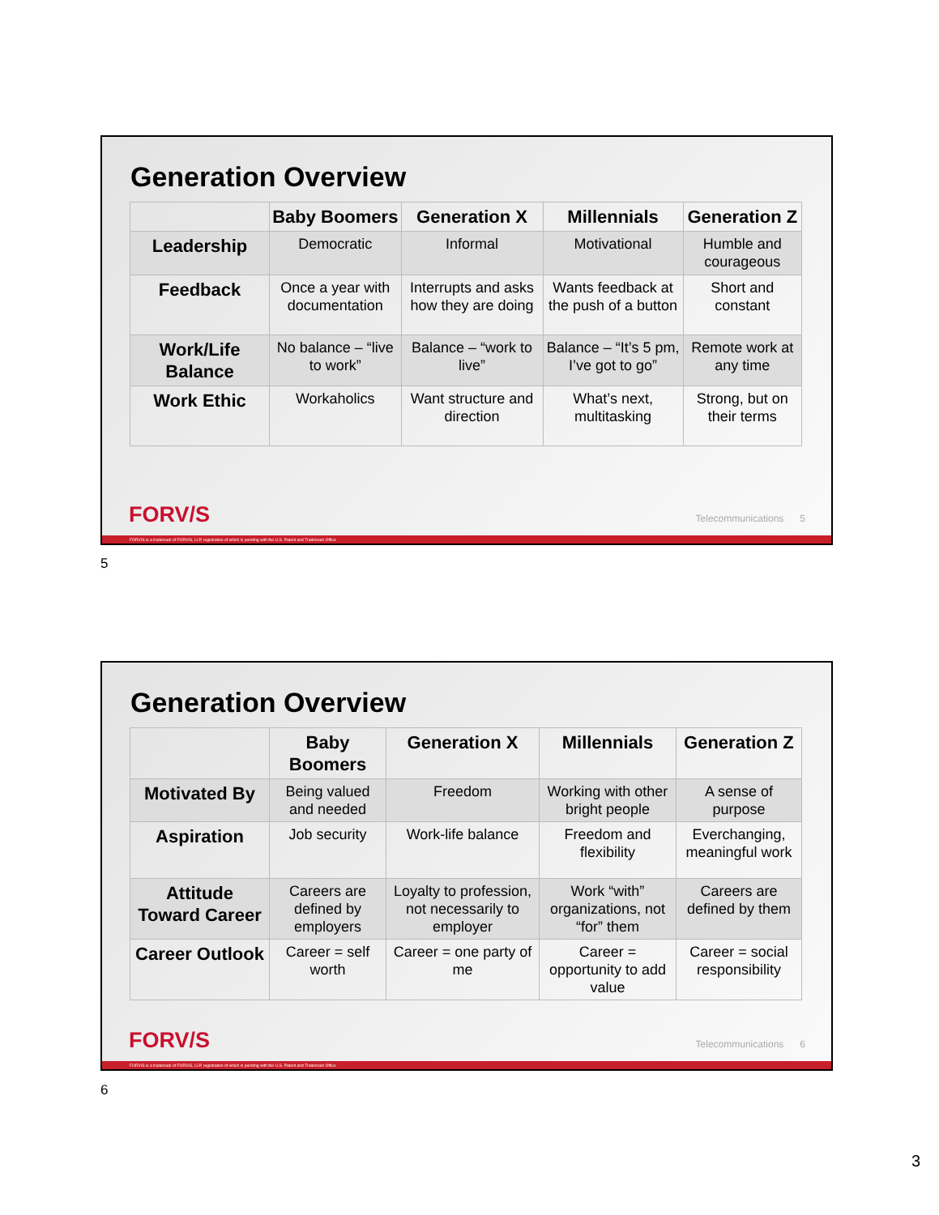Generation Overview
| | Baby Boomers | Generation X | Millennials | Generation Z |
| --- | --- | --- | --- | --- |
| Leadership | Democratic | Informal | Motivational | Humble and courageous |
| Feedback | Once a year with documentation | Interrupts and asks how they are doing | Wants feedback at the push of a button | Short and constant |
| Work/Life Balance | No balance – “live to work” | Balance – “work to live” | Balance – “It’s 5 pm, I’ve got to go” | Remote work at any time |
| Work Ethic | Workaholics | Want structure and direction | What’s next, multitasking | Strong, but on their terms |
FORV/S Telecommunications 5
FORVIS is a trademark of FORVIS, LLP, registration of which is pending with the U.S. Patent and Trademark Office
5
Generation Overview
| | Baby Boomers | Generation X | Millennials | Generation Z |
| --- | --- | --- | --- | --- |
| Motivated By | Being valued and needed | Freedom | Working with other bright people | A sense of purpose |
| Aspiration | Job security | Work-life balance | Freedom and flexibility | Everchanging, meaningful work |
| Attitude Toward Career | Careers are defined by employers | Loyalty to profession, not necessarily to employer | Work “with” organizations, not “for” them | Careers are defined by them |
| Career Outlook | Career = self worth | Career = one party of me | Career = opportunity to add value | Career = social responsibility |
FORV/S Telecommunications 6
FORVIS is a trademark of FORVIS, LLP, registration of which is pending with the U.S. Patent and Trademark Office
6
3